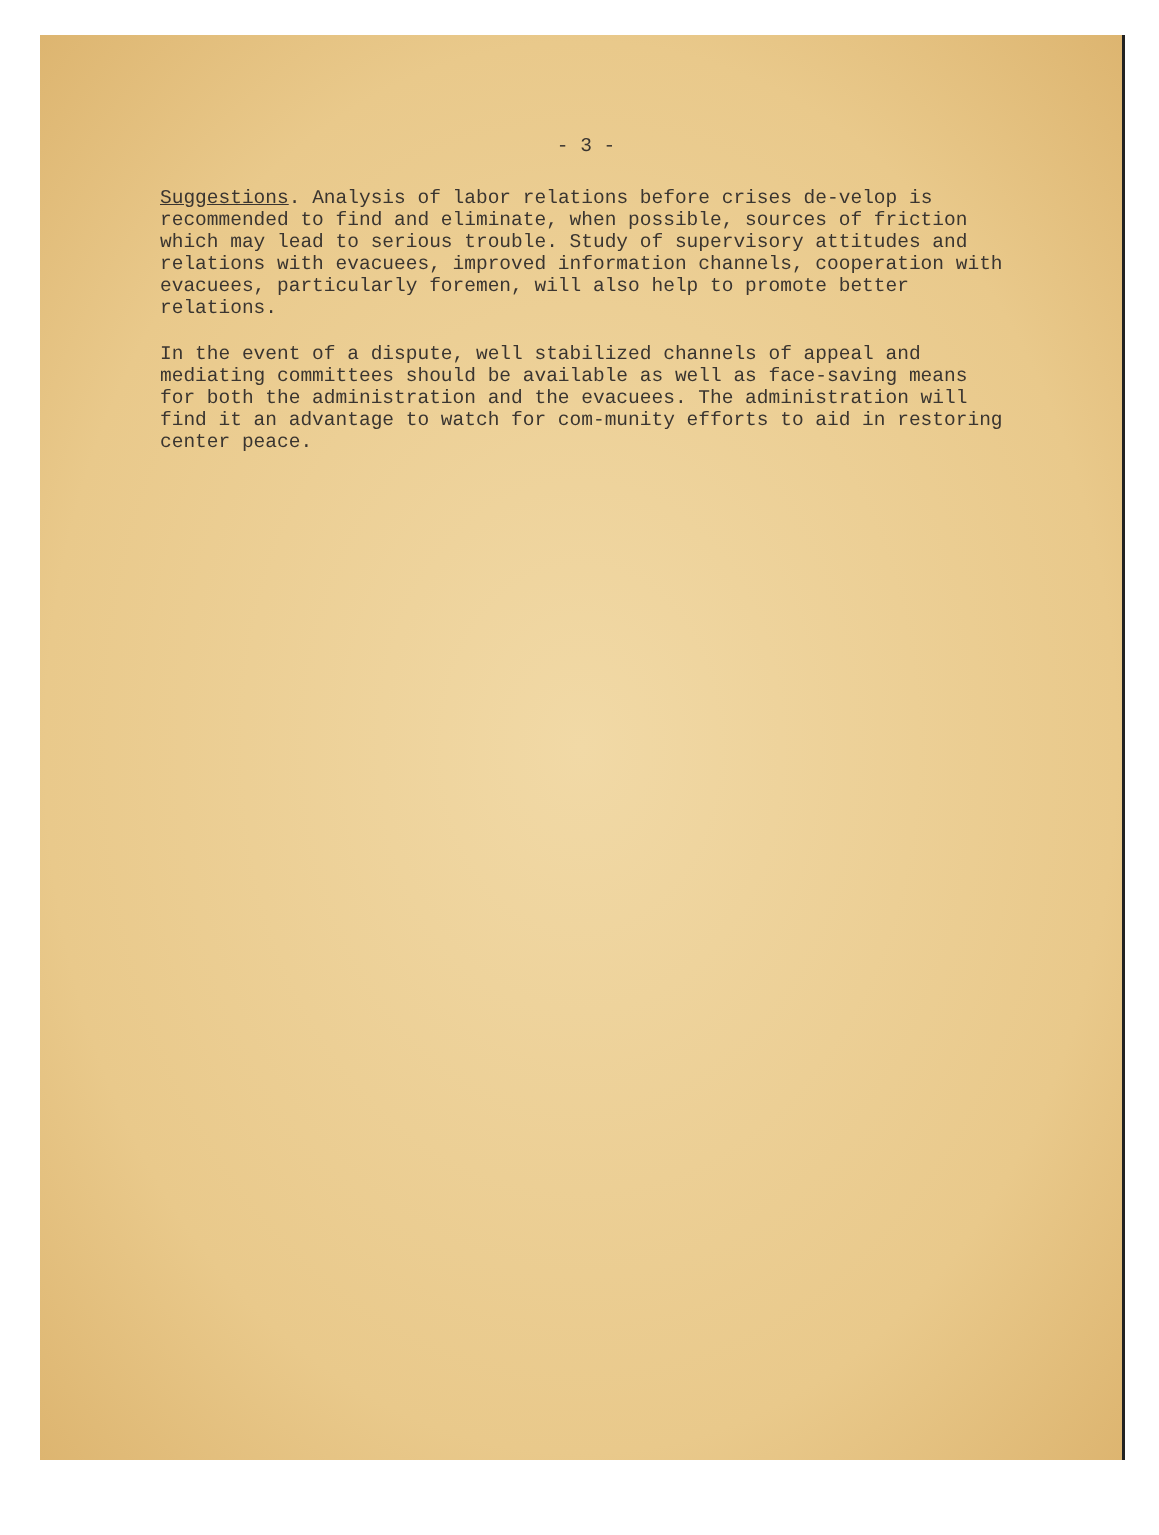- 3 -
Suggestions. Analysis of labor relations before crises de-velop is recommended to find and eliminate, when possible, sources of friction which may lead to serious trouble. Study of supervisory attitudes and relations with evacuees, improved information channels, cooperation with evacuees, particularly foremen, will also help to promote better relations.
In the event of a dispute, well stabilized channels of appeal and mediating committees should be available as well as face-saving means for both the administration and the evacuees. The administration will find it an advantage to watch for com-munity efforts to aid in restoring center peace.